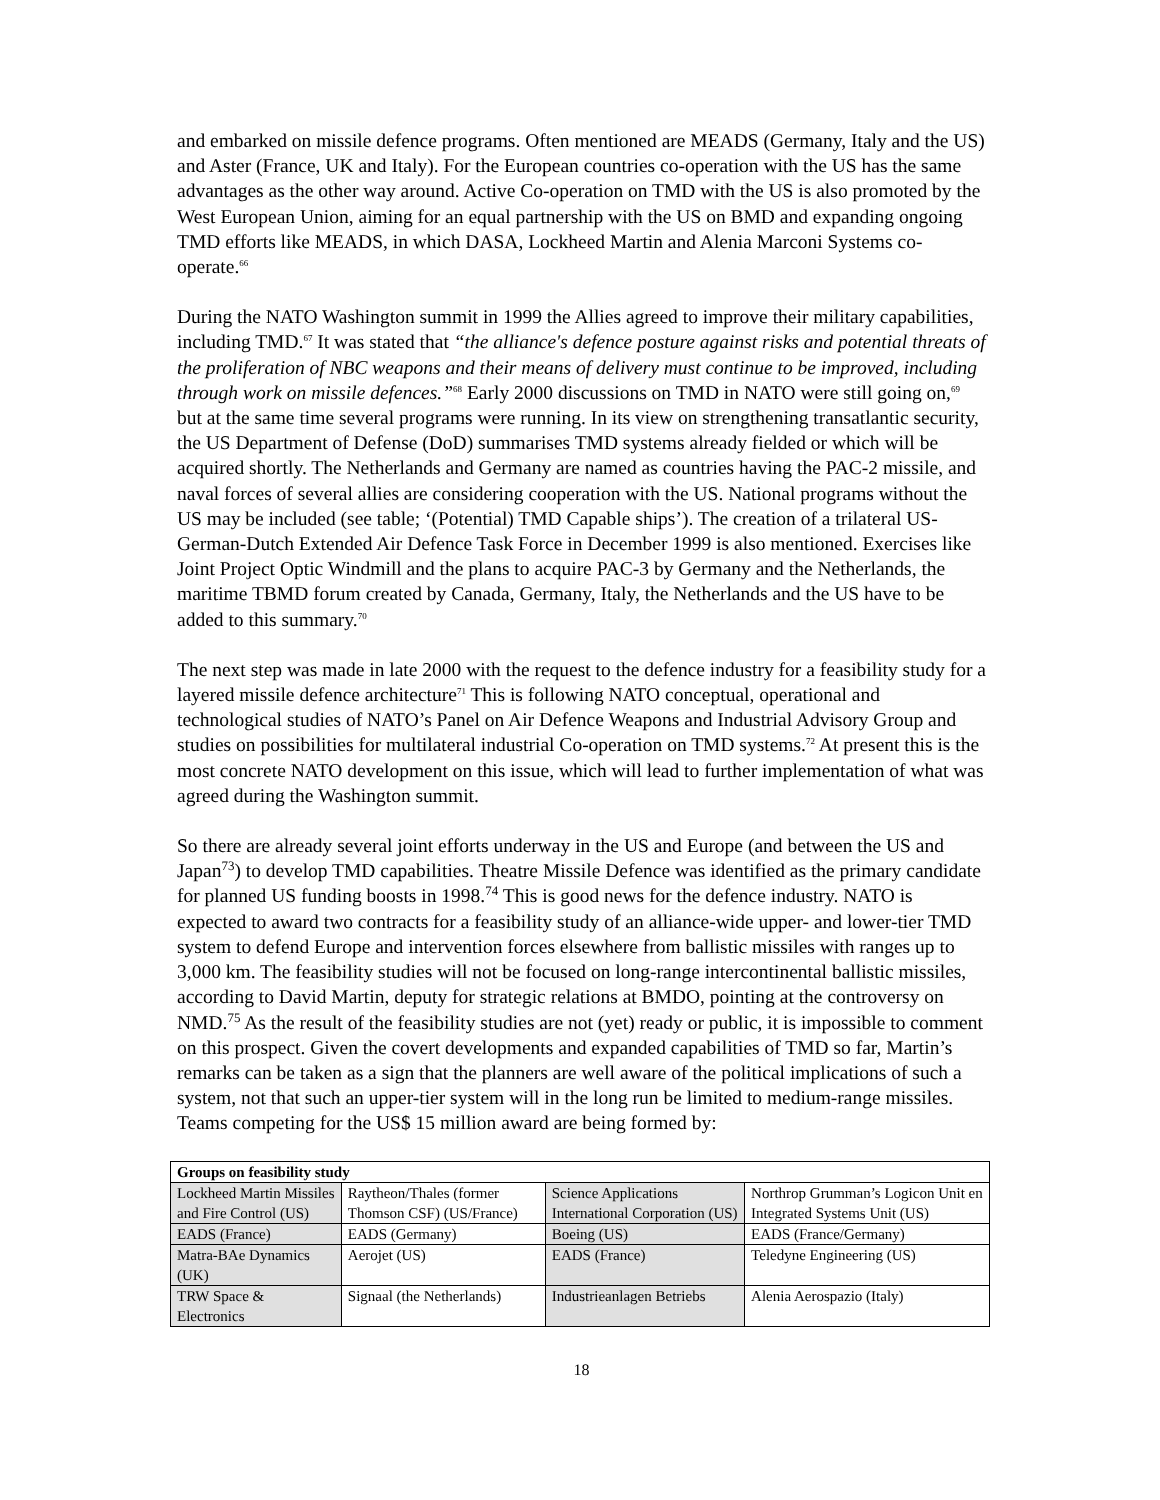and embarked on missile defence programs. Often mentioned are MEADS (Germany, Italy and the US) and Aster (France, UK and Italy). For the European countries co-operation with the US has the same advantages as the other way around. Active Co-operation on TMD with the US is also promoted by the West European Union, aiming for an equal partnership with the US on BMD and expanding ongoing TMD efforts like MEADS, in which DASA, Lockheed Martin and Alenia Marconi Systems co-operate.<sup>66</sup>
During the NATO Washington summit in 1999 the Allies agreed to improve their military capabilities, including TMD.<sup>67</sup> It was stated that “the alliance's defence posture against risks and potential threats of the proliferation of NBC weapons and their means of delivery must continue to be improved, including through work on missile defences.”<sup>68</sup> Early 2000 discussions on TMD in NATO were still going on,<sup>69</sup> but at the same time several programs were running. In its view on strengthening transatlantic security, the US Department of Defense (DoD) summarises TMD systems already fielded or which will be acquired shortly. The Netherlands and Germany are named as countries having the PAC-2 missile, and naval forces of several allies are considering cooperation with the US. National programs without the US may be included (see table; ‘(Potential) TMD Capable ships’). The creation of a trilateral US-German-Dutch Extended Air Defence Task Force in December 1999 is also mentioned. Exercises like Joint Project Optic Windmill and the plans to acquire PAC-3 by Germany and the Netherlands, the maritime TBMD forum created by Canada, Germany, Italy, the Netherlands and the US have to be added to this summary.<sup>70</sup>
The next step was made in late 2000 with the request to the defence industry for a feasibility study for a layered missile defence architecture<sup>71</sup> This is following NATO conceptual, operational and technological studies of NATO’s Panel on Air Defence Weapons and Industrial Advisory Group and studies on possibilities for multilateral industrial Co-operation on TMD systems.<sup>72</sup> At present this is the most concrete NATO development on this issue, which will lead to further implementation of what was agreed during the Washington summit.
So there are already several joint efforts underway in the US and Europe (and between the US and Japan<sup>73</sup>) to develop TMD capabilities. Theatre Missile Defence was identified as the primary candidate for planned US funding boosts in 1998.<sup>74</sup> This is good news for the defence industry. NATO is expected to award two contracts for a feasibility study of an alliance-wide upper- and lower-tier TMD system to defend Europe and intervention forces elsewhere from ballistic missiles with ranges up to 3,000 km. The feasibility studies will not be focused on long-range intercontinental ballistic missiles, according to David Martin, deputy for strategic relations at BMDO, pointing at the controversy on NMD.<sup>75</sup> As the result of the feasibility studies are not (yet) ready or public, it is impossible to comment on this prospect. Given the covert developments and expanded capabilities of TMD so far, Martin’s remarks can be taken as a sign that the planners are well aware of the political implications of such a system, not that such an upper-tier system will in the long run be limited to medium-range missiles. Teams competing for the US$ 15 million award are being formed by:
| Groups on feasibility study | | | |
| --- | --- | --- | --- |
| Lockheed Martin Missiles and Fire Control (US) | Raytheon/Thales (former Thomson CSF) (US/France) | Science Applications International Corporation (US) | Northrop Grumman’s Logicon Unit en Integrated Systems Unit (US) |
| EADS (France) | EADS (Germany) | Boeing (US) | EADS (France/Germany) |
| Matra-BAe Dynamics (UK) | Aerojet (US) | EADS (France) | Teledyne Engineering (US) |
| TRW Space & Electronics | Signaal (the Netherlands) | Industrieanlagen Betriebs | Alenia Aerospazio (Italy) |
18